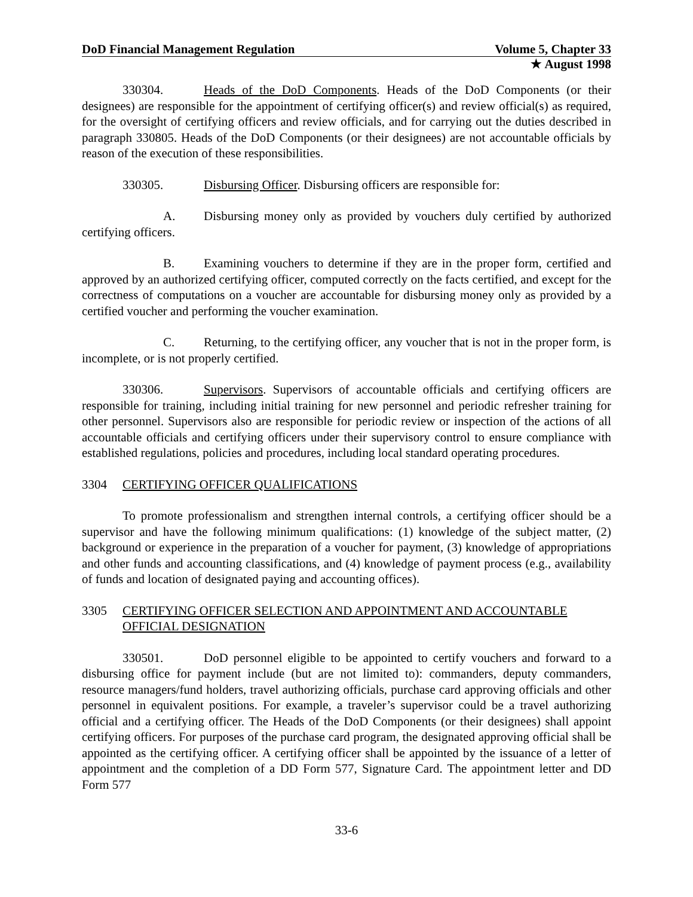DoD Financial Management Regulation Volume 5, Chapter 33
★ August 1998
330304. Heads of the DoD Components. Heads of the DoD Components (or their designees) are responsible for the appointment of certifying officer(s) and review official(s) as required, for the oversight of certifying officers and review officials, and for carrying out the duties described in paragraph 330805. Heads of the DoD Components (or their designees) are not accountable officials by reason of the execution of these responsibilities.
330305. Disbursing Officer. Disbursing officers are responsible for:
A. Disbursing money only as provided by vouchers duly certified by authorized certifying officers.
B. Examining vouchers to determine if they are in the proper form, certified and approved by an authorized certifying officer, computed correctly on the facts certified, and except for the correctness of computations on a voucher are accountable for disbursing money only as provided by a certified voucher and performing the voucher examination.
C. Returning, to the certifying officer, any voucher that is not in the proper form, is incomplete, or is not properly certified.
330306. Supervisors. Supervisors of accountable officials and certifying officers are responsible for training, including initial training for new personnel and periodic refresher training for other personnel. Supervisors also are responsible for periodic review or inspection of the actions of all accountable officials and certifying officers under their supervisory control to ensure compliance with established regulations, policies and procedures, including local standard operating procedures.
3304 CERTIFYING OFFICER QUALIFICATIONS
To promote professionalism and strengthen internal controls, a certifying officer should be a supervisor and have the following minimum qualifications: (1) knowledge of the subject matter, (2) background or experience in the preparation of a voucher for payment, (3) knowledge of appropriations and other funds and accounting classifications, and (4) knowledge of payment process (e.g., availability of funds and location of designated paying and accounting offices).
3305 CERTIFYING OFFICER SELECTION AND APPOINTMENT AND ACCOUNTABLE OFFICIAL DESIGNATION
330501. DoD personnel eligible to be appointed to certify vouchers and forward to a disbursing office for payment include (but are not limited to): commanders, deputy commanders, resource managers/fund holders, travel authorizing officials, purchase card approving officials and other personnel in equivalent positions. For example, a traveler’s supervisor could be a travel authorizing official and a certifying officer. The Heads of the DoD Components (or their designees) shall appoint certifying officers. For purposes of the purchase card program, the designated approving official shall be appointed as the certifying officer. A certifying officer shall be appointed by the issuance of a letter of appointment and the completion of a DD Form 577, Signature Card. The appointment letter and DD Form 577
33-6